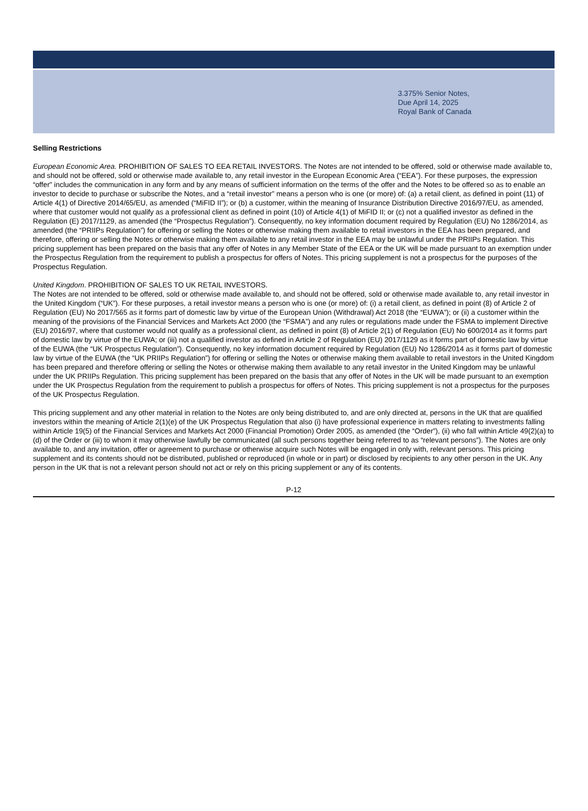3.375% Senior Notes,
Due April 14, 2025
Royal Bank of Canada
Selling Restrictions
European Economic Area. PROHIBITION OF SALES TO EEA RETAIL INVESTORS. The Notes are not intended to be offered, sold or otherwise made available to, and should not be offered, sold or otherwise made available to, any retail investor in the European Economic Area (“EEA”). For these purposes, the expression “offer" includes the communication in any form and by any means of sufficient information on the terms of the offer and the Notes to be offered so as to enable an investor to decide to purchase or subscribe the Notes, and a “retail investor” means a person who is one (or more) of: (a) a retail client, as defined in point (11) of Article 4(1) of Directive 2014/65/EU, as amended (“MiFID II”); or (b) a customer, within the meaning of Insurance Distribution Directive 2016/97/EU, as amended, where that customer would not qualify as a professional client as defined in point (10) of Article 4(1) of MiFID II; or (c) not a qualified investor as defined in the Regulation (E) 2017/1129, as amended (the “Prospectus Regulation”). Consequently, no key information document required by Regulation (EU) No 1286/2014, as amended (the “PRIIPs Regulation”) for offering or selling the Notes or otherwise making them available to retail investors in the EEA has been prepared, and therefore, offering or selling the Notes or otherwise making them available to any retail investor in the EEA may be unlawful under the PRIIPs Regulation. This pricing supplement has been prepared on the basis that any offer of Notes in any Member State of the EEA or the UK will be made pursuant to an exemption under the Prospectus Regulation from the requirement to publish a prospectus for offers of Notes. This pricing supplement is not a prospectus for the purposes of the Prospectus Regulation.
United Kingdom. PROHIBITION OF SALES TO UK RETAIL INVESTORS.
The Notes are not intended to be offered, sold or otherwise made available to, and should not be offered, sold or otherwise made available to, any retail investor in the United Kingdom (“UK”). For these purposes, a retail investor means a person who is one (or more) of: (i) a retail client, as defined in point (8) of Article 2 of Regulation (EU) No 2017/565 as it forms part of domestic law by virtue of the European Union (Withdrawal) Act 2018 (the “EUWA”); or (ii) a customer within the meaning of the provisions of the Financial Services and Markets Act 2000 (the “FSMA”) and any rules or regulations made under the FSMA to implement Directive (EU) 2016/97, where that customer would not qualify as a professional client, as defined in point (8) of Article 2(1) of Regulation (EU) No 600/2014 as it forms part of domestic law by virtue of the EUWA; or (iii) not a qualified investor as defined in Article 2 of Regulation (EU) 2017/1129 as it forms part of domestic law by virtue of the EUWA (the “UK Prospectus Regulation”). Consequently, no key information document required by Regulation (EU) No 1286/2014 as it forms part of domestic law by virtue of the EUWA (the “UK PRIIPs Regulation”) for offering or selling the Notes or otherwise making them available to retail investors in the United Kingdom has been prepared and therefore offering or selling the Notes or otherwise making them available to any retail investor in the United Kingdom may be unlawful under the UK PRIIPs Regulation. This pricing supplement has been prepared on the basis that any offer of Notes in the UK will be made pursuant to an exemption under the UK Prospectus Regulation from the requirement to publish a prospectus for offers of Notes. This pricing supplement is not a prospectus for the purposes of the UK Prospectus Regulation.
This pricing supplement and any other material in relation to the Notes are only being distributed to, and are only directed at, persons in the UK that are qualified investors within the meaning of Article 2(1)(e) of the UK Prospectus Regulation that also (i) have professional experience in matters relating to investments falling within Article 19(5) of the Financial Services and Markets Act 2000 (Financial Promotion) Order 2005, as amended (the “Order”), (ii) who fall within Article 49(2)(a) to (d) of the Order or (iii) to whom it may otherwise lawfully be communicated (all such persons together being referred to as “relevant persons”). The Notes are only available to, and any invitation, offer or agreement to purchase or otherwise acquire such Notes will be engaged in only with, relevant persons. This pricing supplement and its contents should not be distributed, published or reproduced (in whole or in part) or disclosed by recipients to any other person in the UK. Any person in the UK that is not a relevant person should not act or rely on this pricing supplement or any of its contents.
P-12